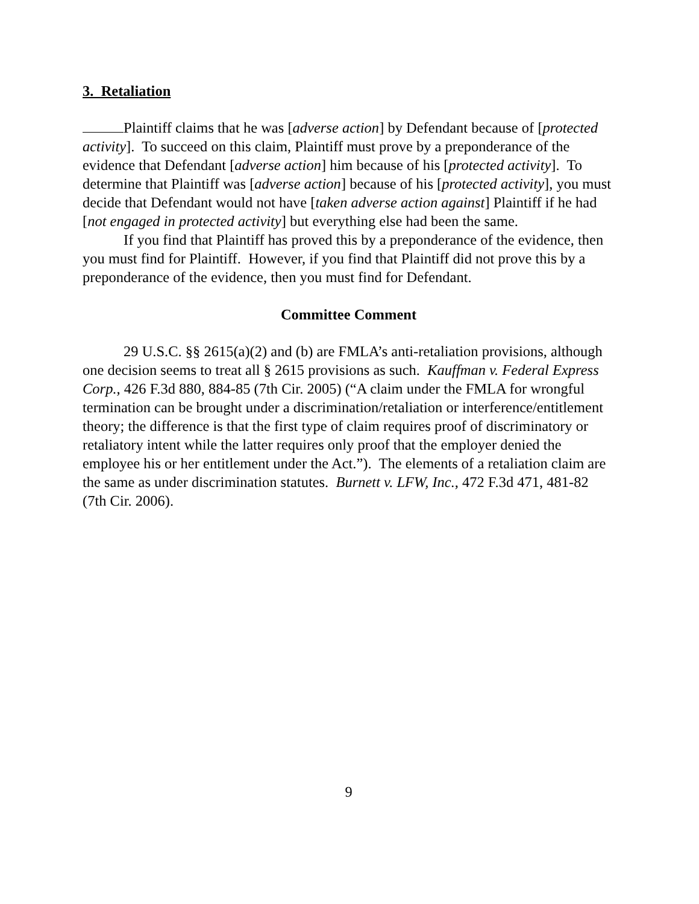3. Retaliation
Plaintiff claims that he was [adverse action] by Defendant because of [protected activity]. To succeed on this claim, Plaintiff must prove by a preponderance of the evidence that Defendant [adverse action] him because of his [protected activity]. To determine that Plaintiff was [adverse action] because of his [protected activity], you must decide that Defendant would not have [taken adverse action against] Plaintiff if he had [not engaged in protected activity] but everything else had been the same.
If you find that Plaintiff has proved this by a preponderance of the evidence, then you must find for Plaintiff. However, if you find that Plaintiff did not prove this by a preponderance of the evidence, then you must find for Defendant.
Committee Comment
29 U.S.C. §§ 2615(a)(2) and (b) are FMLA’s anti-retaliation provisions, although one decision seems to treat all § 2615 provisions as such. Kauffman v. Federal Express Corp., 426 F.3d 880, 884-85 (7th Cir. 2005) (“A claim under the FMLA for wrongful termination can be brought under a discrimination/retaliation or interference/entitlement theory; the difference is that the first type of claim requires proof of discriminatory or retaliatory intent while the latter requires only proof that the employer denied the employee his or her entitlement under the Act.”). The elements of a retaliation claim are the same as under discrimination statutes. Burnett v. LFW, Inc., 472 F.3d 471, 481-82 (7th Cir. 2006).
9